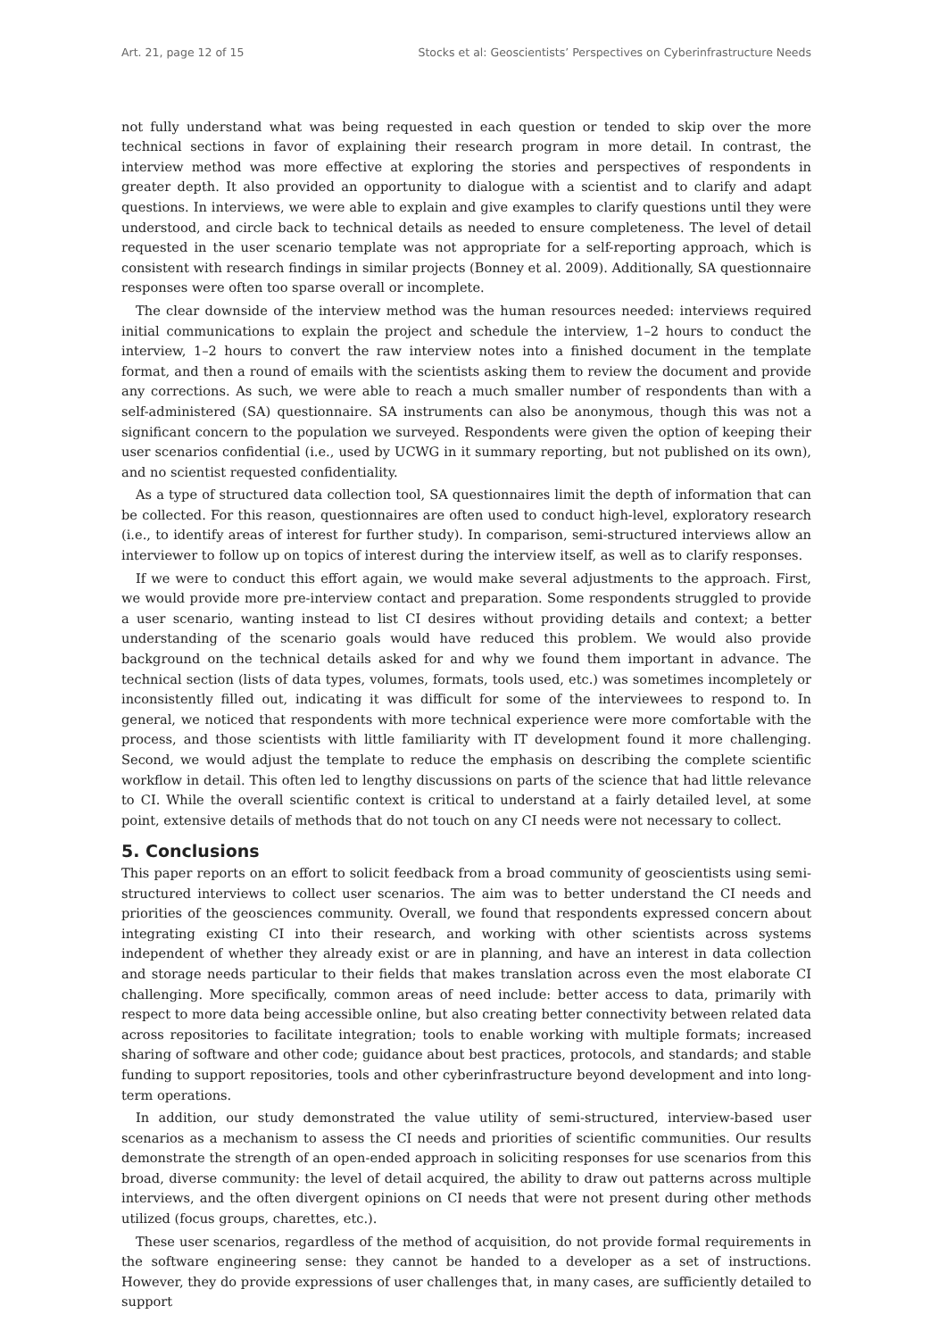Art. 21, page 12 of 15 Stocks et al: Geoscientists’ Perspectives on Cyberinfrastructure Needs
not fully understand what was being requested in each question or tended to skip over the more technical sections in favor of explaining their research program in more detail. In contrast, the interview method was more effective at exploring the stories and perspectives of respondents in greater depth. It also provided an opportunity to dialogue with a scientist and to clarify and adapt questions. In interviews, we were able to explain and give examples to clarify questions until they were understood, and circle back to technical details as needed to ensure completeness. The level of detail requested in the user scenario template was not appropriate for a self-reporting approach, which is consistent with research findings in similar projects (Bonney et al. 2009). Additionally, SA questionnaire responses were often too sparse overall or incomplete.
The clear downside of the interview method was the human resources needed: interviews required initial communications to explain the project and schedule the interview, 1–2 hours to conduct the interview, 1–2 hours to convert the raw interview notes into a finished document in the template format, and then a round of emails with the scientists asking them to review the document and provide any corrections. As such, we were able to reach a much smaller number of respondents than with a self-administered (SA) questionnaire. SA instruments can also be anonymous, though this was not a significant concern to the population we surveyed. Respondents were given the option of keeping their user scenarios confidential (i.e., used by UCWG in it summary reporting, but not published on its own), and no scientist requested confidentiality.
As a type of structured data collection tool, SA questionnaires limit the depth of information that can be collected. For this reason, questionnaires are often used to conduct high-level, exploratory research (i.e., to identify areas of interest for further study). In comparison, semi-structured interviews allow an interviewer to follow up on topics of interest during the interview itself, as well as to clarify responses.
If we were to conduct this effort again, we would make several adjustments to the approach. First, we would provide more pre-interview contact and preparation. Some respondents struggled to provide a user scenario, wanting instead to list CI desires without providing details and context; a better understanding of the scenario goals would have reduced this problem. We would also provide background on the technical details asked for and why we found them important in advance. The technical section (lists of data types, volumes, formats, tools used, etc.) was sometimes incompletely or inconsistently filled out, indicating it was difficult for some of the interviewees to respond to. In general, we noticed that respondents with more technical experience were more comfortable with the process, and those scientists with little familiarity with IT development found it more challenging. Second, we would adjust the template to reduce the emphasis on describing the complete scientific workflow in detail. This often led to lengthy discussions on parts of the science that had little relevance to CI. While the overall scientific context is critical to understand at a fairly detailed level, at some point, extensive details of methods that do not touch on any CI needs were not necessary to collect.
5. Conclusions
This paper reports on an effort to solicit feedback from a broad community of geoscientists using semi-structured interviews to collect user scenarios. The aim was to better understand the CI needs and priorities of the geosciences community. Overall, we found that respondents expressed concern about integrating existing CI into their research, and working with other scientists across systems independent of whether they already exist or are in planning, and have an interest in data collection and storage needs particular to their fields that makes translation across even the most elaborate CI challenging. More specifically, common areas of need include: better access to data, primarily with respect to more data being accessible online, but also creating better connectivity between related data across repositories to facilitate integration; tools to enable working with multiple formats; increased sharing of software and other code; guidance about best practices, protocols, and standards; and stable funding to support repositories, tools and other cyberinfrastructure beyond development and into long-term operations.
In addition, our study demonstrated the value utility of semi-structured, interview-based user scenarios as a mechanism to assess the CI needs and priorities of scientific communities. Our results demonstrate the strength of an open-ended approach in soliciting responses for use scenarios from this broad, diverse community: the level of detail acquired, the ability to draw out patterns across multiple interviews, and the often divergent opinions on CI needs that were not present during other methods utilized (focus groups, charettes, etc.).
These user scenarios, regardless of the method of acquisition, do not provide formal requirements in the software engineering sense: they cannot be handed to a developer as a set of instructions. However, they do provide expressions of user challenges that, in many cases, are sufficiently detailed to support